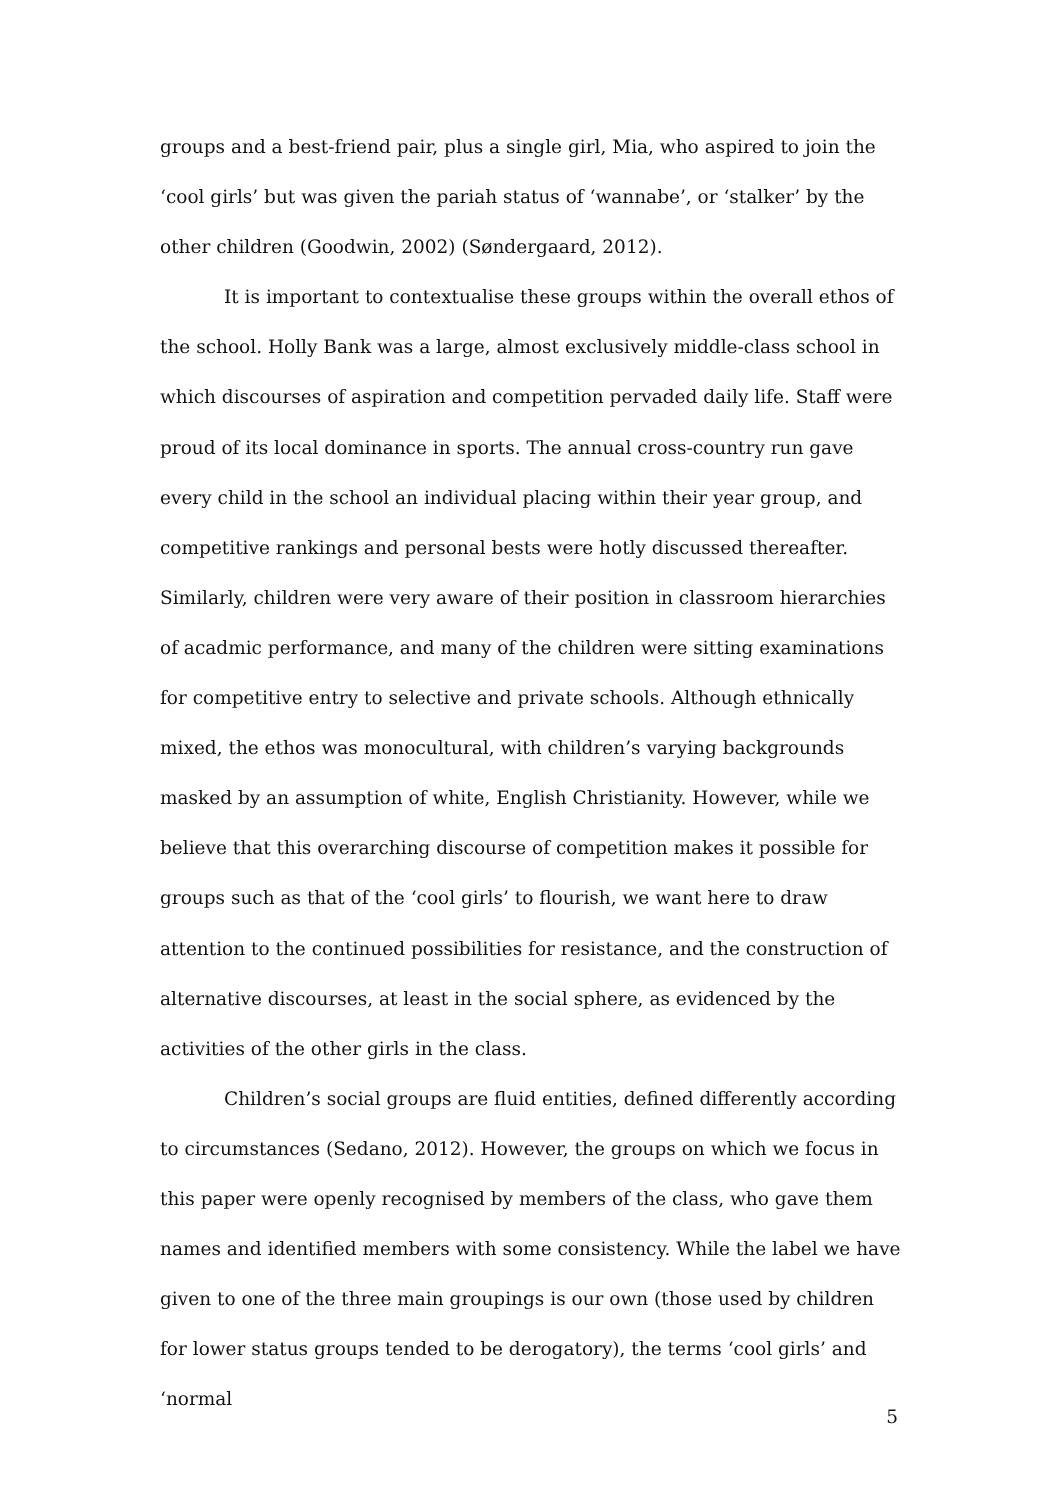groups and a best-friend pair, plus a single girl, Mia, who aspired to join the ‘cool girls’ but was given the pariah status of ‘wannabe’, or ‘stalker’ by the other children (Goodwin, 2002) (Søndergaard, 2012).
It is important to contextualise these groups within the overall ethos of the school. Holly Bank was a large, almost exclusively middle-class school in which discourses of aspiration and competition pervaded daily life. Staff were proud of its local dominance in sports. The annual cross-country run gave every child in the school an individual placing within their year group, and competitive rankings and personal bests were hotly discussed thereafter. Similarly, children were very aware of their position in classroom hierarchies of acadmic performance, and many of the children were sitting examinations for competitive entry to selective and private schools. Although ethnically mixed, the ethos was monocultural, with children’s varying backgrounds masked by an assumption of white, English Christianity. However, while we believe that this overarching discourse of competition makes it possible for groups such as that of the ‘cool girls’ to flourish, we want here to draw attention to the continued possibilities for resistance, and the construction of alternative discourses, at least in the social sphere, as evidenced by the activities of the other girls in the class.
Children’s social groups are fluid entities, defined differently according to circumstances (Sedano, 2012). However, the groups on which we focus in this paper were openly recognised by members of the class, who gave them names and identified members with some consistency. While the label we have given to one of the three main groupings is our own (those used by children for lower status groups tended to be derogatory), the terms ‘cool girls’ and ‘normal
5